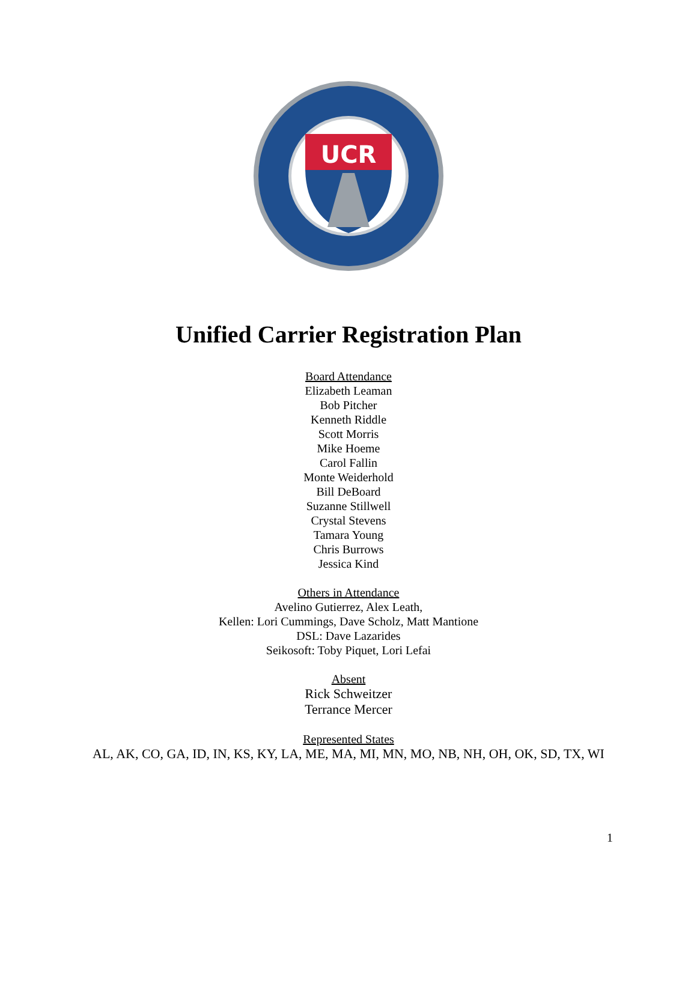UCR
Unified Carrier Registration Plan
Board Attendance
Elizabeth Leaman
Bob Pitcher
Kenneth Riddle
Scott Morris
Mike Hoeme
Carol Fallin
Monte Weiderhold
Bill DeBoard
Suzanne Stillwell
Crystal Stevens
Tamara Young
Chris Burrows
Jessica Kind
Others in Attendance
Avelino Gutierrez, Alex Leath,
Kellen: Lori Cummings, Dave Scholz, Matt Mantione
DSL: Dave Lazarides
Seikosoft: Toby Piquet, Lori Lefai
Absent
Rick Schweitzer
Terrance Mercer
Represented States
AL, AK, CO, GA, ID, IN, KS, KY, LA, ME, MA, MI, MN, MO, NB, NH, OH, OK, SD, TX, WI
1